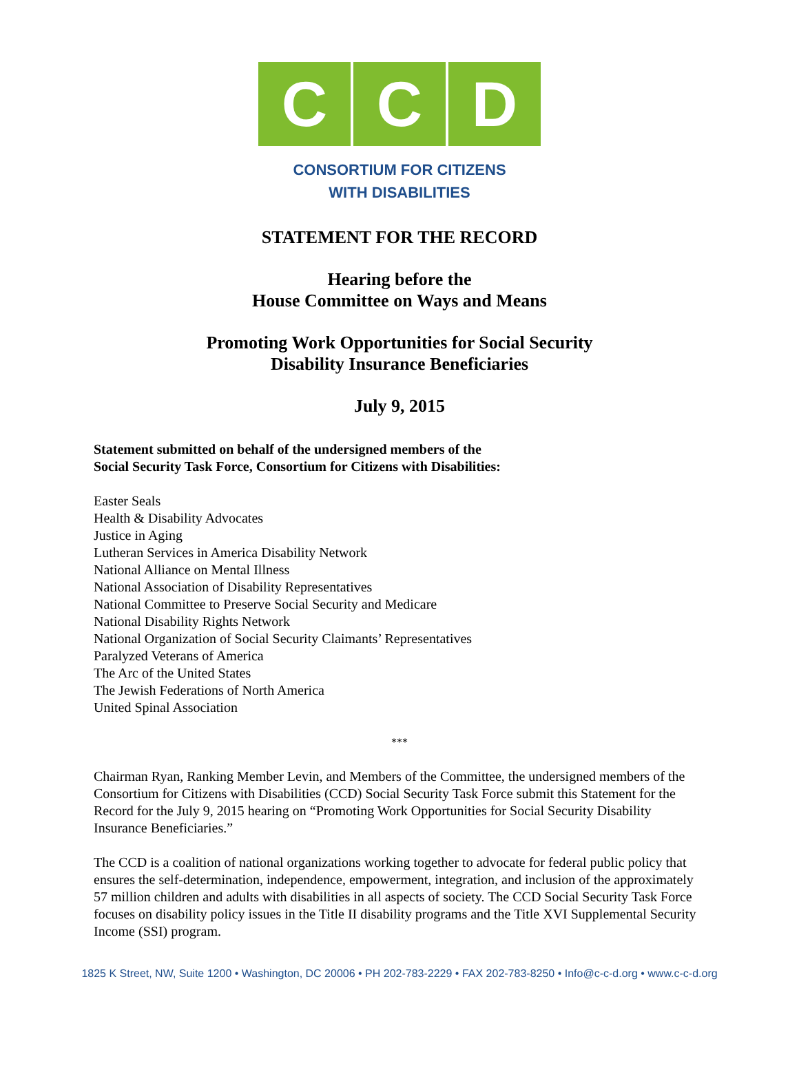C C D
CONSORTIUM FOR CITIZENS
WITH DISABILITIES
STATEMENT FOR THE RECORD
Hearing before the
House Committee on Ways and Means
Promoting Work Opportunities for Social Security
Disability Insurance Beneficiaries
July 9, 2015
Statement submitted on behalf of the undersigned members of the
Social Security Task Force, Consortium for Citizens with Disabilities:
Easter Seals
Health & Disability Advocates
Justice in Aging
Lutheran Services in America Disability Network
National Alliance on Mental Illness
National Association of Disability Representatives
National Committee to Preserve Social Security and Medicare
National Disability Rights Network
National Organization of Social Security Claimants’ Representatives
Paralyzed Veterans of America
The Arc of the United States
The Jewish Federations of North America
United Spinal Association
***
Chairman Ryan, Ranking Member Levin, and Members of the Committee, the undersigned members of the Consortium for Citizens with Disabilities (CCD) Social Security Task Force submit this Statement for the Record for the July 9, 2015 hearing on “Promoting Work Opportunities for Social Security Disability Insurance Beneficiaries.”
The CCD is a coalition of national organizations working together to advocate for federal public policy that ensures the self-determination, independence, empowerment, integration, and inclusion of the approximately 57 million children and adults with disabilities in all aspects of society. The CCD Social Security Task Force focuses on disability policy issues in the Title II disability programs and the Title XVI Supplemental Security Income (SSI) program.
1825 K Street, NW, Suite 1200 • Washington, DC 20006 • PH 202-783-2229 • FAX 202-783-8250 • Info@c-c-d.org • www.c-c-d.org